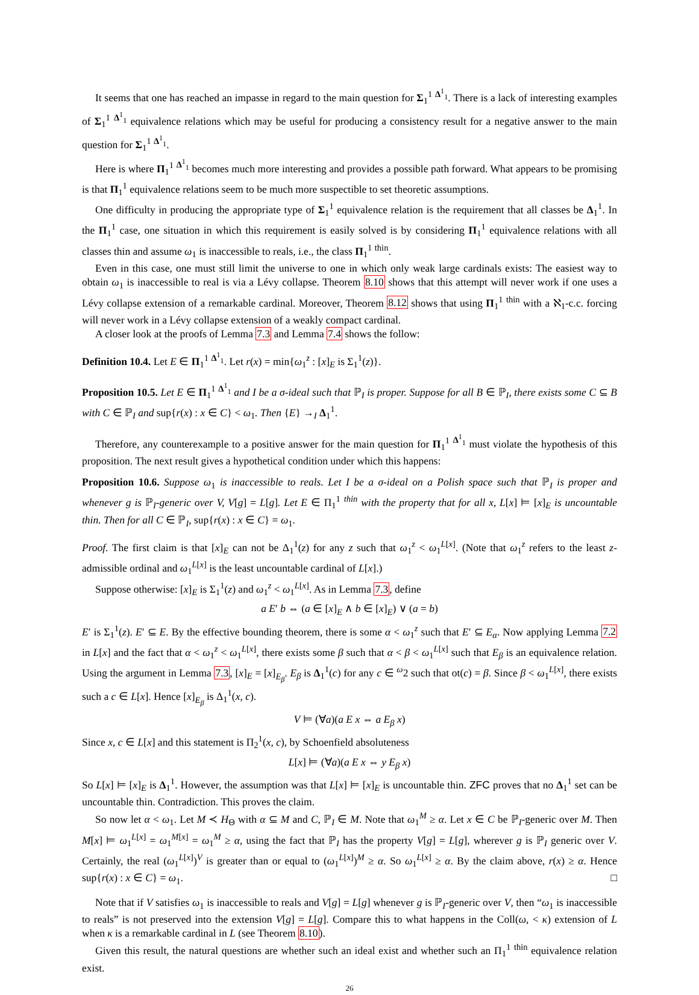It seems that one has reached an impasse in regard to the main question for Σ<sub>1</sub><sup>1</sup> <sup>Δ<sup>1</sup><sub>1</sub></sup>. There is a lack of interesting examples of Σ<sub>1</sub><sup>1</sup> <sup>Δ<sup>1</sup><sub>1</sub></sup> equivalence relations which may be useful for producing a consistency result for a negative answer to the main question for Σ<sub>1</sub><sup>1</sup> <sup>Δ<sup>1</sup><sub>1</sub></sup>.
Here is where Π<sub>1</sub><sup>1</sup> <sup>Δ<sup>1</sup><sub>1</sub></sup> becomes much more interesting and provides a possible path forward. What appears to be promising is that Π<sub>1</sub><sup>1</sup> equivalence relations seem to be much more suspectible to set theoretic assumptions.
One difficulty in producing the appropriate type of Σ<sub>1</sub><sup>1</sup> equivalence relation is the requirement that all classes be Δ<sub>1</sub><sup>1</sup>. In the Π<sub>1</sub><sup>1</sup> case, one situation in which this requirement is easily solved is by considering Π<sub>1</sub><sup>1</sup> equivalence relations with all classes thin and assume ω<sub>1</sub> is inaccessible to reals, i.e., the class Π<sub>1</sub><sup>1</sup> <sup>thin</sup>.
Even in this case, one must still limit the universe to one in which only weak large cardinals exists: The easiest way to obtain ω<sub>1</sub> is inaccessible to real is via a Lévy collapse. Theorem 8.10 shows that this attempt will never work if one uses a Lévy collapse extension of a remarkable cardinal. Moreover, Theorem 8.12 shows that using Π<sub>1</sub><sup>1</sup> <sup>thin</sup> with a ℵ<sub>1</sub>-c.c. forcing will never work in a Lévy collapse extension of a weakly compact cardinal.
A closer look at the proofs of Lemma 7.3 and Lemma 7.4 shows the follow:
Definition 10.4. Let E ∈ Π<sub>1</sub><sup>1</sup> <sup>Δ<sup>1</sup><sub>1</sub></sup>. Let r(x) = min{ω<sub>1</sub><sup>z</sup> : [x]<sub>E</sub> is Σ<sub>1</sub><sup>1</sup>(z)}.
Proposition 10.5. Let E ∈ Π<sub>1</sub><sup>1</sup> <sup>Δ<sup>1</sup><sub>1</sub></sup> and I be a σ-ideal such that ℙ<sub>I</sub> is proper. Suppose for all B ∈ ℙ<sub>I</sub>, there exists some C ⊆ B with C ∈ ℙ<sub>I</sub> and sup{r(x) : x ∈ C} < ω<sub>1</sub>. Then {E} →<sub>I</sub> Δ<sub>1</sub><sup>1</sup>.
Therefore, any counterexample to a positive answer for the main question for Π<sub>1</sub><sup>1</sup> <sup>Δ<sup>1</sup><sub>1</sub></sup> must violate the hypothesis of this proposition. The next result gives a hypothetical condition under which this happens:
Proposition 10.6. Suppose ω<sub>1</sub> is inaccessible to reals. Let I be a σ-ideal on a Polish space such that ℙ<sub>I</sub> is proper and whenever g is ℙ<sub>I</sub>-generic over V, V[g] = L[g]. Let E ∈ Π<sub>1</sub><sup>1</sup> <sup>thin</sup> with the property that for all x, L[x] ⊨ [x]<sub>E</sub> is uncountable thin. Then for all C ∈ ℙ<sub>I</sub>, sup{r(x) : x ∈ C} = ω<sub>1</sub>.
Proof. The first claim is that [x]<sub>E</sub> can not be Δ<sub>1</sub><sup>1</sup>(z) for any z such that ω<sub>1</sub><sup>z</sup> < ω<sub>1</sub><sup>L[x]</sup>. (Note that ω<sub>1</sub><sup>z</sup> refers to the least z-admissible ordinal and ω<sub>1</sub><sup>L[x]</sup> is the least uncountable cardinal of L[x].)
Suppose otherwise: [x]<sub>E</sub> is Σ<sub>1</sub><sup>1</sup>(z) and ω<sub>1</sub><sup>z</sup> < ω<sub>1</sub><sup>L[x]</sup>. As in Lemma 7.3, define
a E′ b ⇔ (a ∈ [x]<sub>E</sub> ∧ b ∈ [x]<sub>E</sub>) ∨ (a = b)
E′ is Σ<sub>1</sub><sup>1</sup>(z). E′ ⊆ E. By the effective bounding theorem, there is some α < ω<sub>1</sub><sup>z</sup> such that E′ ⊆ E<sub>α</sub>. Now applying Lemma 7.2 in L[x] and the fact that α < ω<sub>1</sub><sup>z</sup> < ω<sub>1</sub><sup>L[x]</sup>, there exists some β such that α < β < ω<sub>1</sub><sup>L[x]</sup> such that E<sub>β</sub> is an equivalence relation. Using the argument in Lemma 7.3, [x]<sub>E</sub> = [x]<sub>E<sub>β</sub></sub>. E<sub>β</sub> is Δ<sub>1</sub><sup>1</sup>(c) for any c ∈ <sup>ω</sup>2 such that ot(c) = β. Since β < ω<sub>1</sub><sup>L[x]</sup>, there exists such a c ∈ L[x]. Hence [x]<sub>E<sub>β</sub></sub> is Δ<sub>1</sub><sup>1</sup>(x, c).
V ⊨ (∀a)(a E x ⇔ a E<sub>β</sub> x)
Since x, c ∈ L[x] and this statement is Π<sub>2</sub><sup>1</sup>(x, c), by Schoenfield absoluteness
L[x] ⊨ (∀a)(a E x ⇔ y E<sub>β</sub> x)
So L[x] ⊨ [x]<sub>E</sub> is Δ<sub>1</sub><sup>1</sup>. However, the assumption was that L[x] ⊨ [x]<sub>E</sub> is uncountable thin. ZFC proves that no Δ<sub>1</sub><sup>1</sup> set can be uncountable thin. Contradiction. This proves the claim.
So now let α < ω<sub>1</sub>. Let M ≺ H<sub>Θ</sub> with α ⊆ M and C, ℙ<sub>I</sub> ∈ M. Note that ω<sub>1</sub><sup>M</sup> ≥ α. Let x ∈ C be ℙ<sub>I</sub>-generic over M. Then M[x] ⊨ ω<sub>1</sub><sup>L[x]</sup> = ω<sub>1</sub><sup>M[x]</sup> = ω<sub>1</sub><sup>M</sup> ≥ α, using the fact that ℙ<sub>I</sub> has the property V[g] = L[g], wherever g is ℙ<sub>I</sub> generic over V. Certainly, the real (ω<sub>1</sub><sup>L[x]</sup>)<sup>V</sup> is greater than or equal to (ω<sub>1</sub><sup>L[x]</sup>)<sup>M</sup> ≥ α. So ω<sub>1</sub><sup>L[x]</sup> ≥ α. By the claim above, r(x) ≥ α. Hence sup{r(x) : x ∈ C} = ω<sub>1</sub>. □
Note that if V satisfies ω<sub>1</sub> is inaccessible to reals and V[g] = L[g] whenever g is ℙ<sub>I</sub>-generic over V, then “ω<sub>1</sub> is inaccessible to reals” is not preserved into the extension V[g] = L[g]. Compare this to what happens in the Coll(ω, < κ) extension of L when κ is a remarkable cardinal in L (see Theorem 8.10).
Given this result, the natural questions are whether such an ideal exist and whether such an Π<sub>1</sub><sup>1</sup> <sup>thin</sup> equivalence relation exist.
26